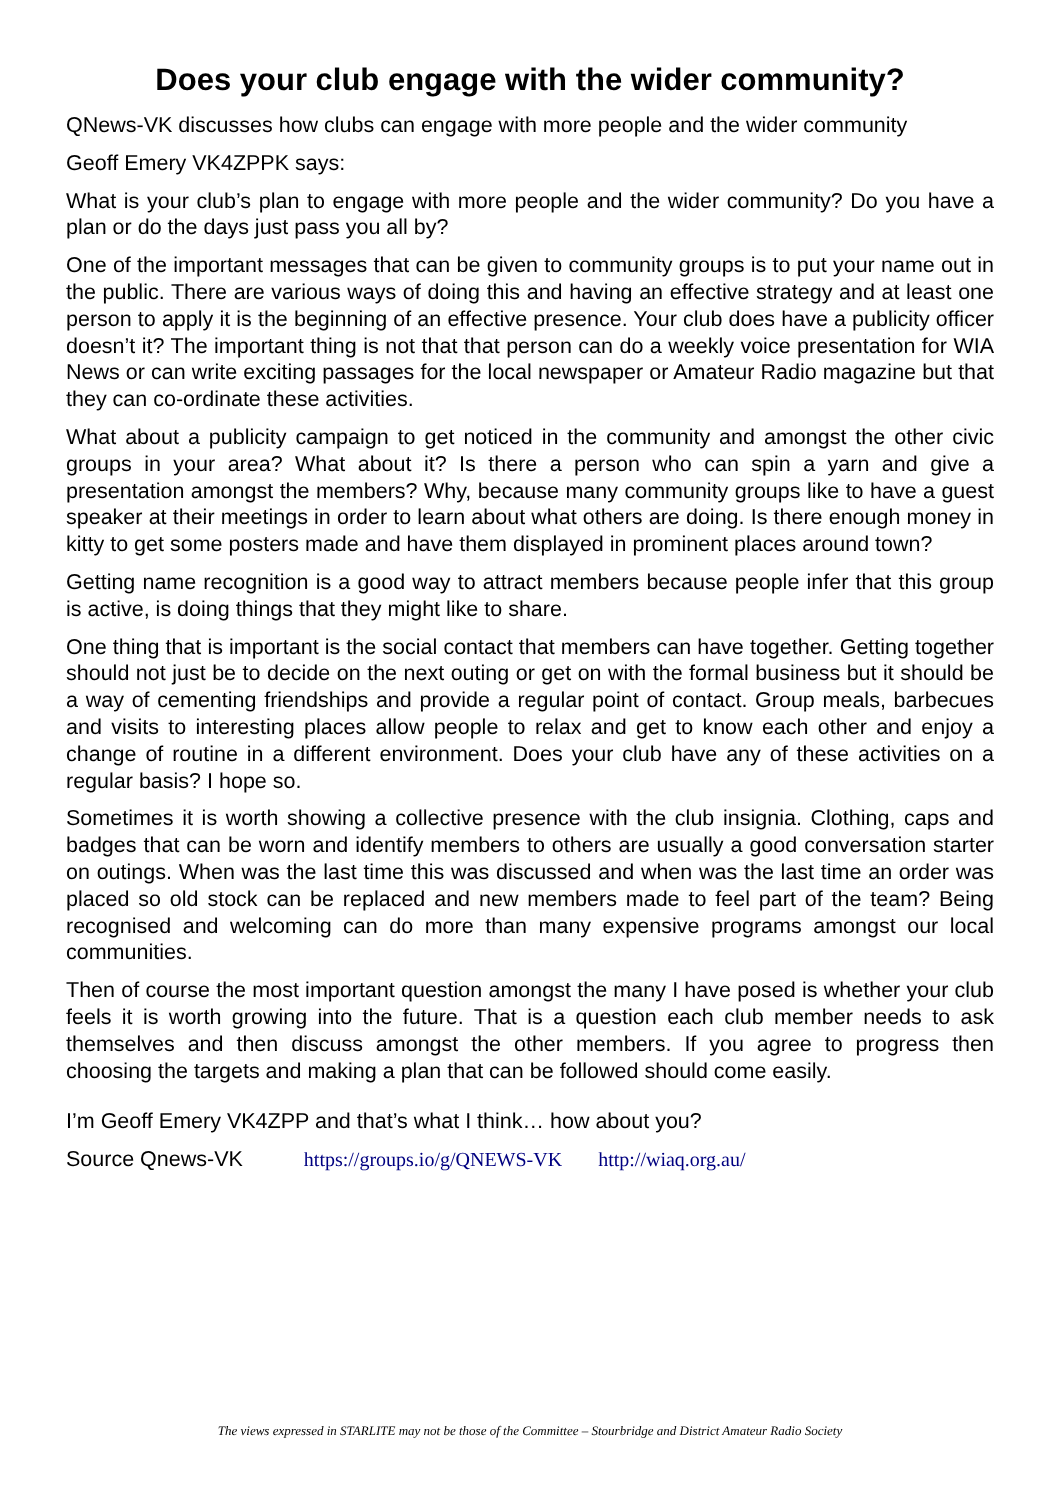Does your club engage with the wider community?
QNews-VK discusses how clubs can engage with more people and the wider community
Geoff Emery VK4ZPPK says:
What is your club’s plan to engage with more people and the wider community? Do you have a plan or do the days just pass you all by?
One of the important messages that can be given to community groups is to put your name out in the public. There are various ways of doing this and having an effective strategy and at least one person to apply it is the beginning of an effective presence. Your club does have a publicity officer doesn’t it? The important thing is not that that person can do a weekly voice presentation for WIA News or can write exciting passages for the local newspaper or Amateur Radio magazine but that they can co-ordinate these activities.
What about a publicity campaign to get noticed in the community and amongst the other civic groups in your area? What about it? Is there a person who can spin a yarn and give a presentation amongst the members? Why, because many community groups like to have a guest speaker at their meetings in order to learn about what others are doing. Is there enough money in kitty to get some posters made and have them displayed in prominent places around town?
Getting name recognition is a good way to attract members because people infer that this group is active, is doing things that they might like to share.
One thing that is important is the social contact that members can have together. Getting together should not just be to decide on the next outing or get on with the formal business but it should be a way of cementing friendships and provide a regular point of contact. Group meals, barbecues and visits to interesting places allow people to relax and get to know each other and enjoy a change of routine in a different environment. Does your club have any of these activities on a regular basis? I hope so.
Sometimes it is worth showing a collective presence with the club insignia. Clothing, caps and badges that can be worn and identify members to others are usually a good conversation starter on outings. When was the last time this was discussed and when was the last time an order was placed so old stock can be replaced and new members made to feel part of the team? Being recognised and welcoming can do more than many expensive programs amongst our local communities.
Then of course the most important question amongst the many I have posed is whether your club feels it is worth growing into the future. That is a question each club member needs to ask themselves and then discuss amongst the other members. If you agree to progress then choosing the targets and making a plan that can be followed should come easily.
I’m Geoff Emery VK4ZPP and that’s what I think… how about you?
Source Qnews-VK https://groups.io/g/QNEWS-VK http://wiaq.org.au/
The views expressed in STARLITE may not be those of the Committee – Stourbridge and District Amateur Radio Society